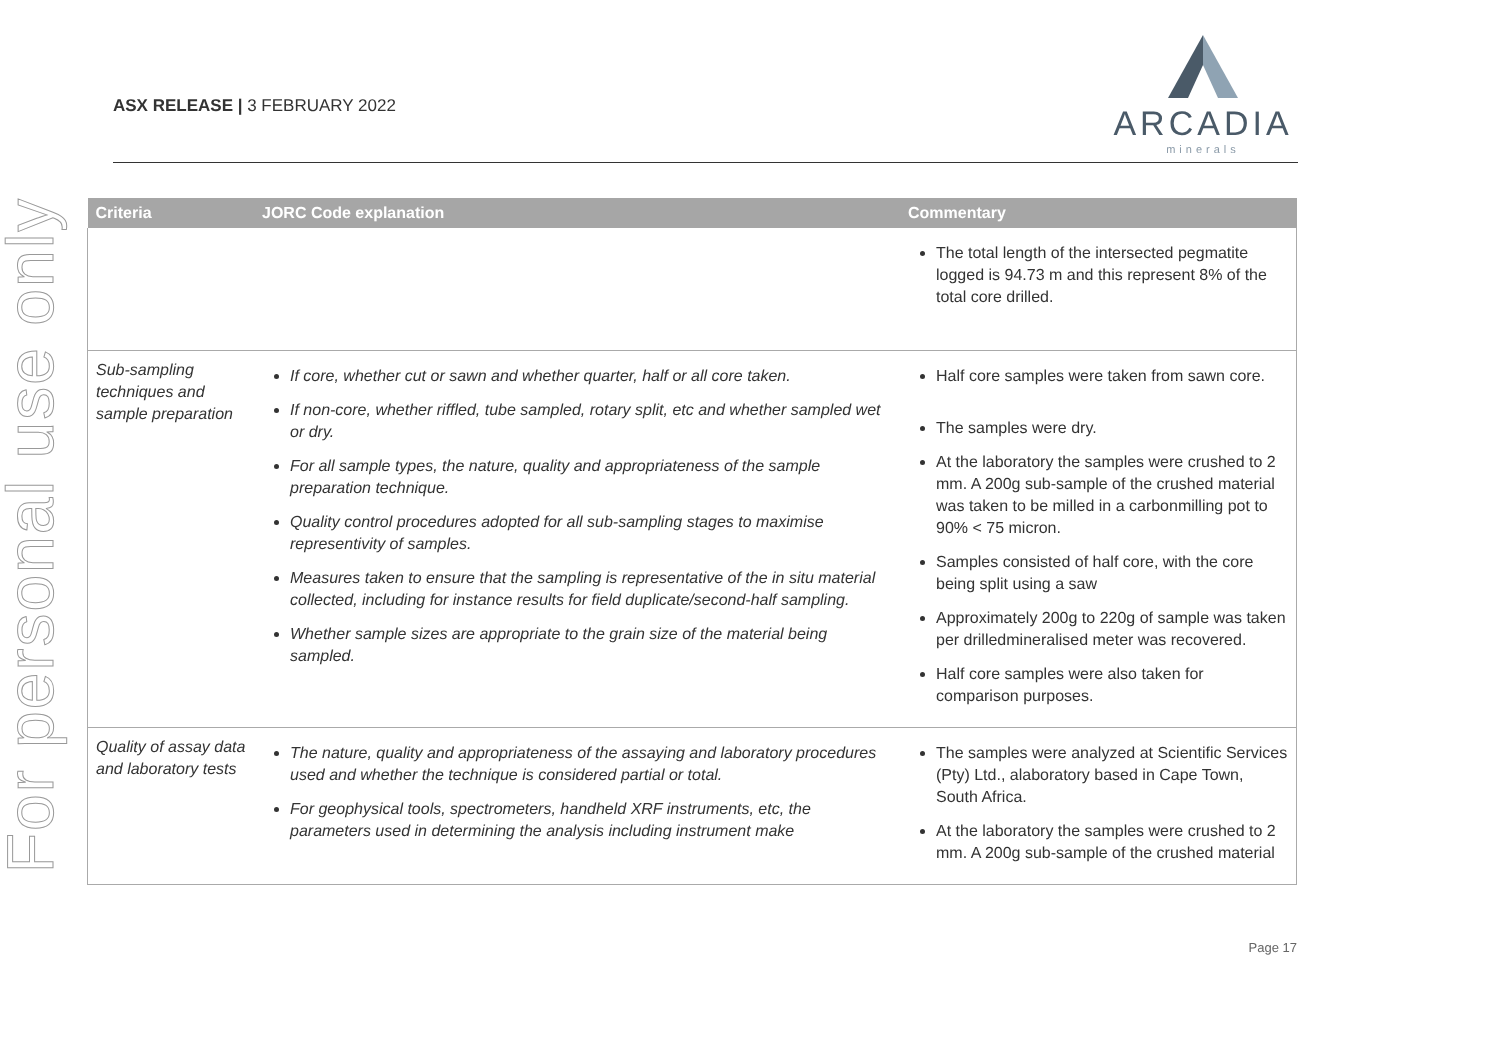For personal use only
ASX RELEASE | 3 FEBRUARY 2022
ARCADIA
minerals
| Criteria | JORC Code explanation | Commentary |
| --- | --- | --- |
| | | The total length of the intersected pegmatite logged is 94.73 m and this represent 8% of the total core drilled. |
| Sub-sampling techniques and sample preparation | If core, whether cut or sawn and whether quarter, half or all core taken. If non-core, whether riffled, tube sampled, rotary split, etc and whether sampled wet or dry. For all sample types, the nature, quality and appropriateness of the sample preparation technique. Quality control procedures adopted for all sub-sampling stages to maximise representivity of samples. Measures taken to ensure that the sampling is representative of the in situ material collected, including for instance results for field duplicate/second-half sampling. Whether sample sizes are appropriate to the grain size of the material being sampled. | Half core samples were taken from sawn core. The samples were dry. At the laboratory the samples were crushed to 2 mm. A 200g sub-sample of the crushed material was taken to be milled in a carbonmilling pot to 90% < 75 micron. Samples consisted of half core, with the core being split using a saw Approximately 200g to 220g of sample was taken per drilledmineralised meter was recovered. Half core samples were also taken for comparison purposes. |
| Quality of assay data and laboratory tests | The nature, quality and appropriateness of the assaying and laboratory procedures used and whether the technique is considered partial or total. For geophysical tools, spectrometers, handheld XRF instruments, etc, the parameters used in determining the analysis including instrument make | The samples were analyzed at Scientific Services (Pty) Ltd., alaboratory based in Cape Town, South Africa. At the laboratory the samples were crushed to 2 mm. A 200g sub-sample of the crushed material |
Page 17